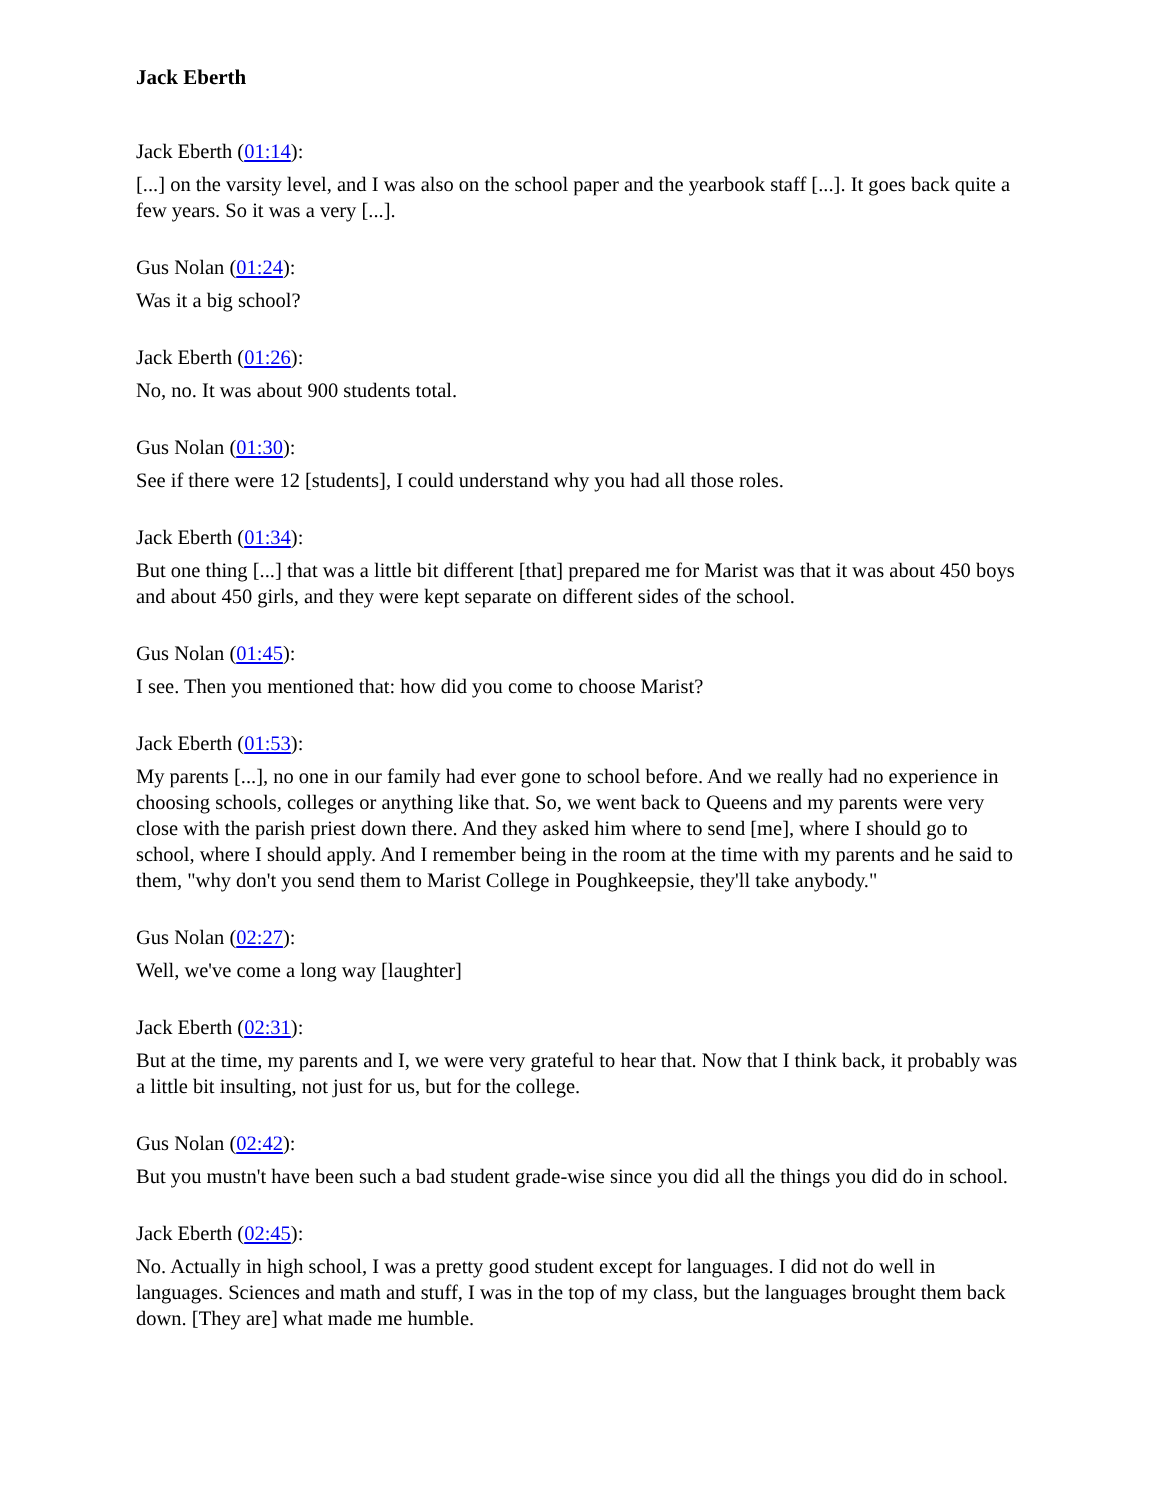Jack Eberth
Jack Eberth (01:14):
[...] on the varsity level, and I was also on the school paper and the yearbook staff [...]. It goes back quite a few years. So it was a very [...].
Gus Nolan (01:24):
Was it a big school?
Jack Eberth (01:26):
No, no. It was about 900 students total.
Gus Nolan (01:30):
See if there were 12 [students], I could understand why you had all those roles.
Jack Eberth (01:34):
But one thing [...] that was a little bit different [that] prepared me for Marist was that it was about 450 boys and about 450 girls, and they were kept separate on different sides of the school.
Gus Nolan (01:45):
I see. Then you mentioned that: how did you come to choose Marist?
Jack Eberth (01:53):
My parents [...], no one in our family had ever gone to school before. And we really had no experience in choosing schools, colleges or anything like that. So, we went back to Queens and my parents were very close with the parish priest down there. And they asked him where to send [me], where I should go to school, where I should apply. And I remember being in the room at the time with my parents and he said to them, "why don't you send them to Marist College in Poughkeepsie, they'll take anybody."
Gus Nolan (02:27):
Well, we've come a long way [laughter]
Jack Eberth (02:31):
But at the time, my parents and I, we were very grateful to hear that. Now that I think back, it probably was a little bit insulting, not just for us, but for the college.
Gus Nolan (02:42):
But you mustn't have been such a bad student grade-wise since you did all the things you did do in school.
Jack Eberth (02:45):
No. Actually in high school, I was a pretty good student except for languages. I did not do well in languages. Sciences and math and stuff, I was in the top of my class, but the languages brought them back down. [They are] what made me humble.